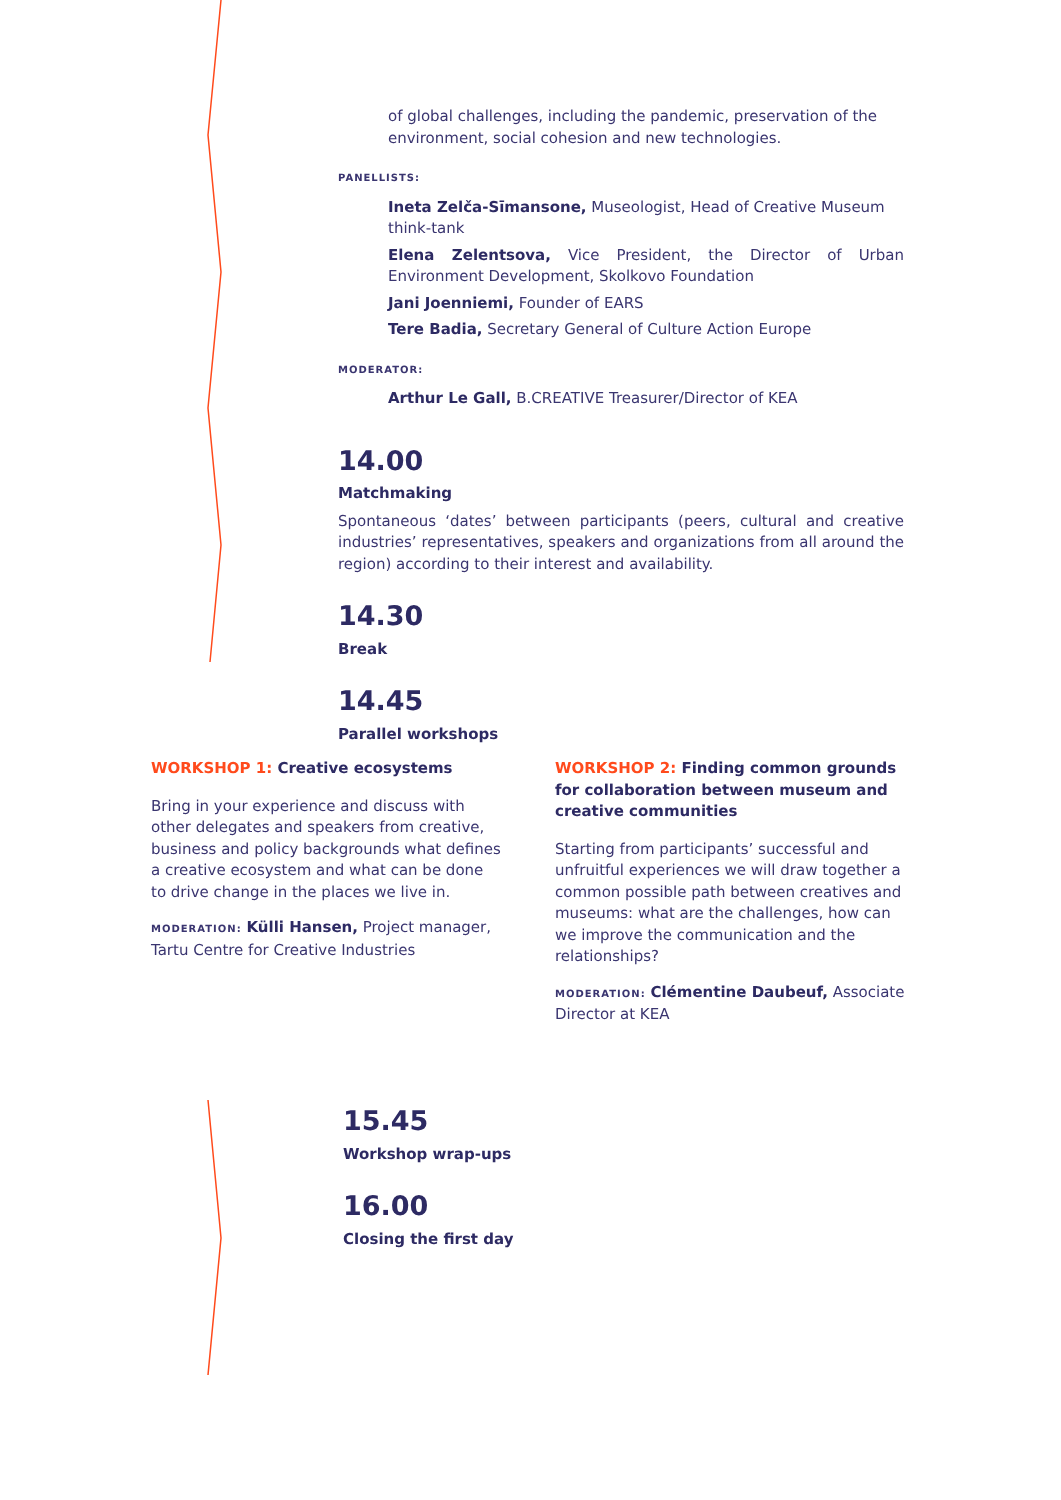of global challenges, including the pandemic, preservation of the environment, social cohesion and new technologies.
PANELLISTS:
Ineta Zelča-Sīmansone, Museologist, Head of Creative Museum think-tank
Elena Zelentsova, Vice President, the Director of Urban Environment Development, Skolkovo Foundation
Jani Joenniemi, Founder of EARS
Tere Badia, Secretary General of Culture Action Europe
MODERATOR:
Arthur Le Gall, B.CREATIVE Treasurer/Director of KEA
14.00
Matchmaking
Spontaneous ‘dates’ between participants (peers, cultural and creative industries’ representatives, speakers and organizations from all around the region) according to their interest and availability.
14.30
Break
14.45
Parallel workshops
WORKSHOP 1: Creative ecosystems
Bring in your experience and discuss with other delegates and speakers from creative, business and policy backgrounds what defines a creative ecosystem and what can be done to drive change in the places we live in.
MODERATION: Külli Hansen, Project manager, Tartu Centre for Creative Industries
WORKSHOP 2: Finding common grounds for collaboration between museum and creative communities
Starting from participants’ successful and unfruitful experiences we will draw together a common possible path between creatives and museums: what are the challenges, how can we improve the communication and the relationships?
MODERATION: Clémentine Daubeuf, Associate Director at KEA
15.45
Workshop wrap-ups
16.00
Closing the first day